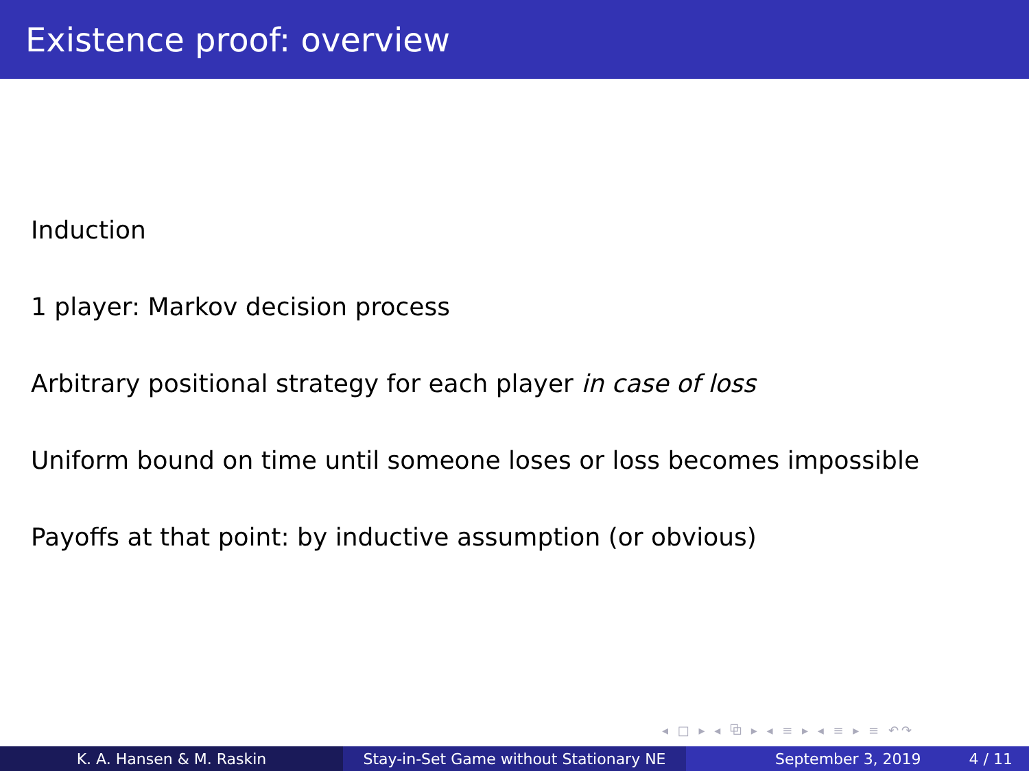Existence proof: overview
Induction
1 player: Markov decision process
Arbitrary positional strategy for each player in case of loss
Uniform bound on time until someone loses or loss becomes impossible
Payoffs at that point: by inductive assumption (or obvious)
◂ □ ▸ ◂ ⧉ ▸ ◂ ≡ ▸ ◂ ≡ ▸ ≡ ↶↷
K. A. Hansen & M. Raskin Stay-in-Set Game without Stationary NE
September 3, 2019 4 / 11